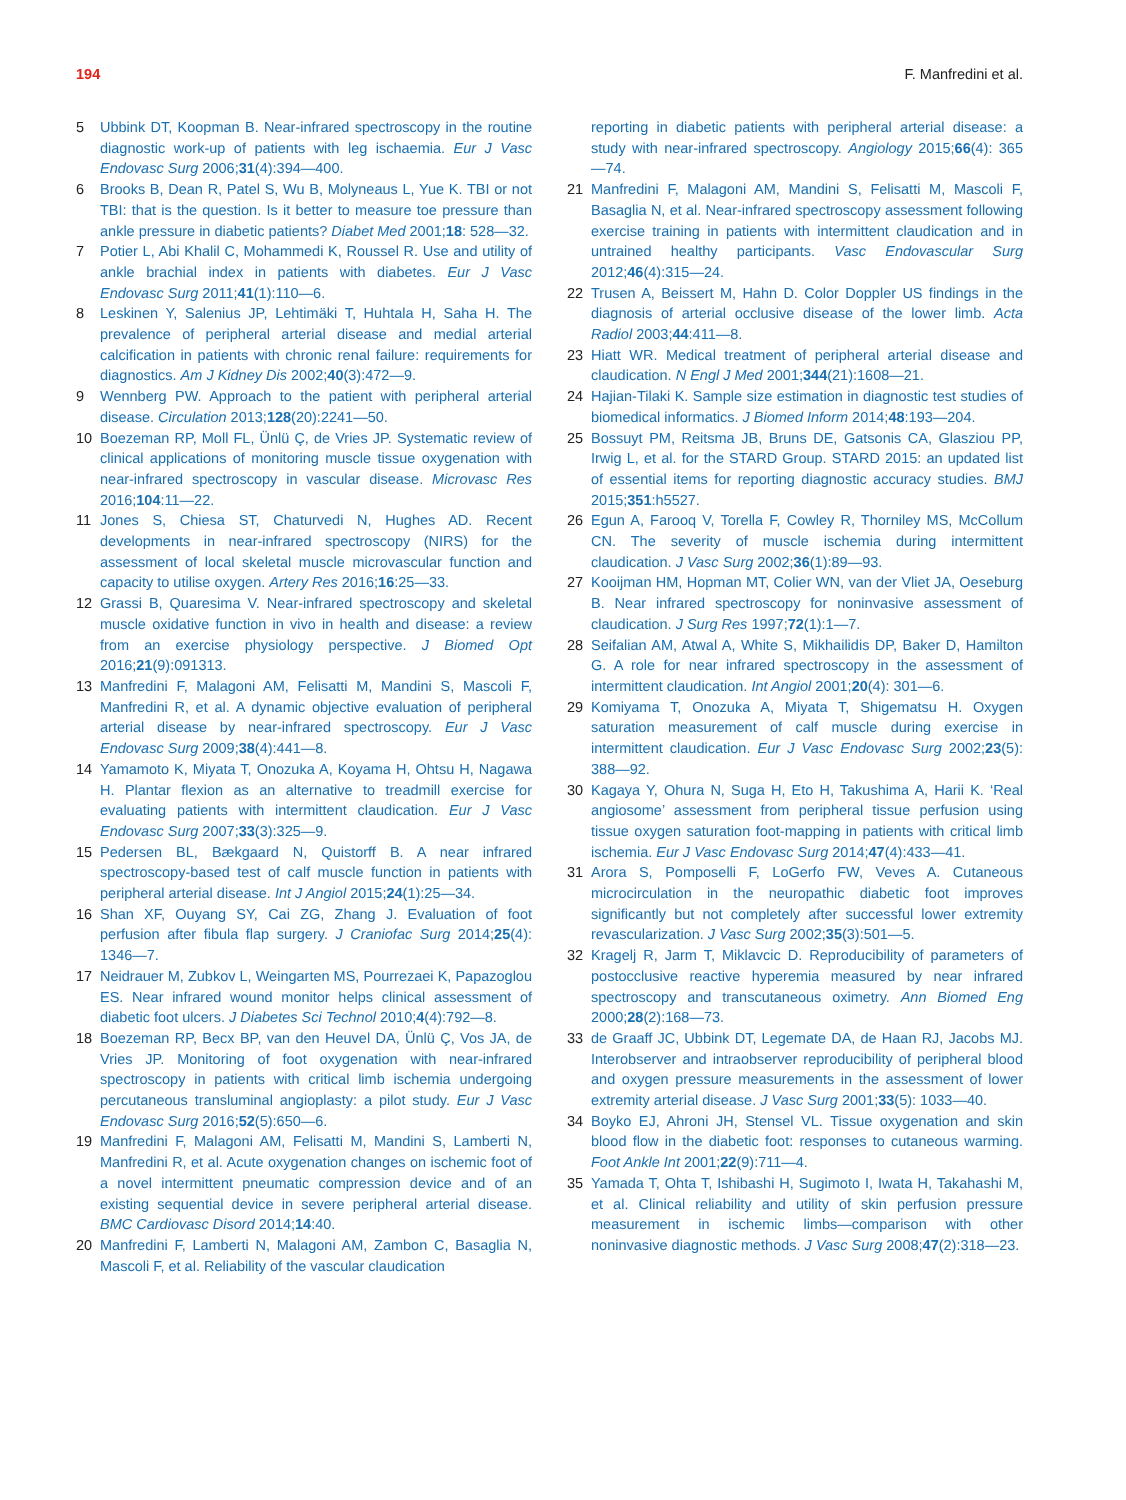194 F. Manfredini et al.
5 Ubbink DT, Koopman B. Near-infrared spectroscopy in the routine diagnostic work-up of patients with leg ischaemia. Eur J Vasc Endovasc Surg 2006;31(4):394—400.
6 Brooks B, Dean R, Patel S, Wu B, Molyneaus L, Yue K. TBI or not TBI: that is the question. Is it better to measure toe pressure than ankle pressure in diabetic patients? Diabet Med 2001;18: 528—32.
7 Potier L, Abi Khalil C, Mohammedi K, Roussel R. Use and utility of ankle brachial index in patients with diabetes. Eur J Vasc Endovasc Surg 2011;41(1):110—6.
8 Leskinen Y, Salenius JP, Lehtimäki T, Huhtala H, Saha H. The prevalence of peripheral arterial disease and medial arterial calcification in patients with chronic renal failure: requirements for diagnostics. Am J Kidney Dis 2002;40(3):472—9.
9 Wennberg PW. Approach to the patient with peripheral arterial disease. Circulation 2013;128(20):2241—50.
10 Boezeman RP, Moll FL, Ünlü Ç, de Vries JP. Systematic review of clinical applications of monitoring muscle tissue oxygenation with near-infrared spectroscopy in vascular disease. Microvasc Res 2016;104:11—22.
11 Jones S, Chiesa ST, Chaturvedi N, Hughes AD. Recent developments in near-infrared spectroscopy (NIRS) for the assessment of local skeletal muscle microvascular function and capacity to utilise oxygen. Artery Res 2016;16:25—33.
12 Grassi B, Quaresima V. Near-infrared spectroscopy and skeletal muscle oxidative function in vivo in health and disease: a review from an exercise physiology perspective. J Biomed Opt 2016;21(9):091313.
13 Manfredini F, Malagoni AM, Felisatti M, Mandini S, Mascoli F, Manfredini R, et al. A dynamic objective evaluation of peripheral arterial disease by near-infrared spectroscopy. Eur J Vasc Endovasc Surg 2009;38(4):441—8.
14 Yamamoto K, Miyata T, Onozuka A, Koyama H, Ohtsu H, Nagawa H. Plantar flexion as an alternative to treadmill exercise for evaluating patients with intermittent claudication. Eur J Vasc Endovasc Surg 2007;33(3):325—9.
15 Pedersen BL, Bækgaard N, Quistorff B. A near infrared spectroscopy-based test of calf muscle function in patients with peripheral arterial disease. Int J Angiol 2015;24(1):25—34.
16 Shan XF, Ouyang SY, Cai ZG, Zhang J. Evaluation of foot perfusion after fibula flap surgery. J Craniofac Surg 2014;25(4): 1346—7.
17 Neidrauer M, Zubkov L, Weingarten MS, Pourrezaei K, Papazoglou ES. Near infrared wound monitor helps clinical assessment of diabetic foot ulcers. J Diabetes Sci Technol 2010;4(4):792—8.
18 Boezeman RP, Becx BP, van den Heuvel DA, Ünlü Ç, Vos JA, de Vries JP. Monitoring of foot oxygenation with near-infrared spectroscopy in patients with critical limb ischemia undergoing percutaneous transluminal angioplasty: a pilot study. Eur J Vasc Endovasc Surg 2016;52(5):650—6.
19 Manfredini F, Malagoni AM, Felisatti M, Mandini S, Lamberti N, Manfredini R, et al. Acute oxygenation changes on ischemic foot of a novel intermittent pneumatic compression device and of an existing sequential device in severe peripheral arterial disease. BMC Cardiovasc Disord 2014;14:40.
20 Manfredini F, Lamberti N, Malagoni AM, Zambon C, Basaglia N, Mascoli F, et al. Reliability of the vascular claudication
reporting in diabetic patients with peripheral arterial disease: a study with near-infrared spectroscopy. Angiology 2015;66(4): 365—74.
21 Manfredini F, Malagoni AM, Mandini S, Felisatti M, Mascoli F, Basaglia N, et al. Near-infrared spectroscopy assessment following exercise training in patients with intermittent claudication and in untrained healthy participants. Vasc Endovascular Surg 2012;46(4):315—24.
22 Trusen A, Beissert M, Hahn D. Color Doppler US findings in the diagnosis of arterial occlusive disease of the lower limb. Acta Radiol 2003;44:411—8.
23 Hiatt WR. Medical treatment of peripheral arterial disease and claudication. N Engl J Med 2001;344(21):1608—21.
24 Hajian-Tilaki K. Sample size estimation in diagnostic test studies of biomedical informatics. J Biomed Inform 2014;48:193—204.
25 Bossuyt PM, Reitsma JB, Bruns DE, Gatsonis CA, Glasziou PP, Irwig L, et al. for the STARD Group. STARD 2015: an updated list of essential items for reporting diagnostic accuracy studies. BMJ 2015;351:h5527.
26 Egun A, Farooq V, Torella F, Cowley R, Thorniley MS, McCollum CN. The severity of muscle ischemia during intermittent claudication. J Vasc Surg 2002;36(1):89—93.
27 Kooijman HM, Hopman MT, Colier WN, van der Vliet JA, Oeseburg B. Near infrared spectroscopy for noninvasive assessment of claudication. J Surg Res 1997;72(1):1—7.
28 Seifalian AM, Atwal A, White S, Mikhailidis DP, Baker D, Hamilton G. A role for near infrared spectroscopy in the assessment of intermittent claudication. Int Angiol 2001;20(4): 301—6.
29 Komiyama T, Onozuka A, Miyata T, Shigematsu H. Oxygen saturation measurement of calf muscle during exercise in intermittent claudication. Eur J Vasc Endovasc Surg 2002;23(5): 388—92.
30 Kagaya Y, Ohura N, Suga H, Eto H, Takushima A, Harii K. ‘Real angiosome’ assessment from peripheral tissue perfusion using tissue oxygen saturation foot-mapping in patients with critical limb ischemia. Eur J Vasc Endovasc Surg 2014;47(4):433—41.
31 Arora S, Pomposelli F, LoGerfo FW, Veves A. Cutaneous microcirculation in the neuropathic diabetic foot improves significantly but not completely after successful lower extremity revascularization. J Vasc Surg 2002;35(3):501—5.
32 Kragelj R, Jarm T, Miklavcic D. Reproducibility of parameters of postocclusive reactive hyperemia measured by near infrared spectroscopy and transcutaneous oximetry. Ann Biomed Eng 2000;28(2):168—73.
33 de Graaff JC, Ubbink DT, Legemate DA, de Haan RJ, Jacobs MJ. Interobserver and intraobserver reproducibility of peripheral blood and oxygen pressure measurements in the assessment of lower extremity arterial disease. J Vasc Surg 2001;33(5): 1033—40.
34 Boyko EJ, Ahroni JH, Stensel VL. Tissue oxygenation and skin blood flow in the diabetic foot: responses to cutaneous warming. Foot Ankle Int 2001;22(9):711—4.
35 Yamada T, Ohta T, Ishibashi H, Sugimoto I, Iwata H, Takahashi M, et al. Clinical reliability and utility of skin perfusion pressure measurement in ischemic limbs—comparison with other noninvasive diagnostic methods. J Vasc Surg 2008;47(2):318—23.